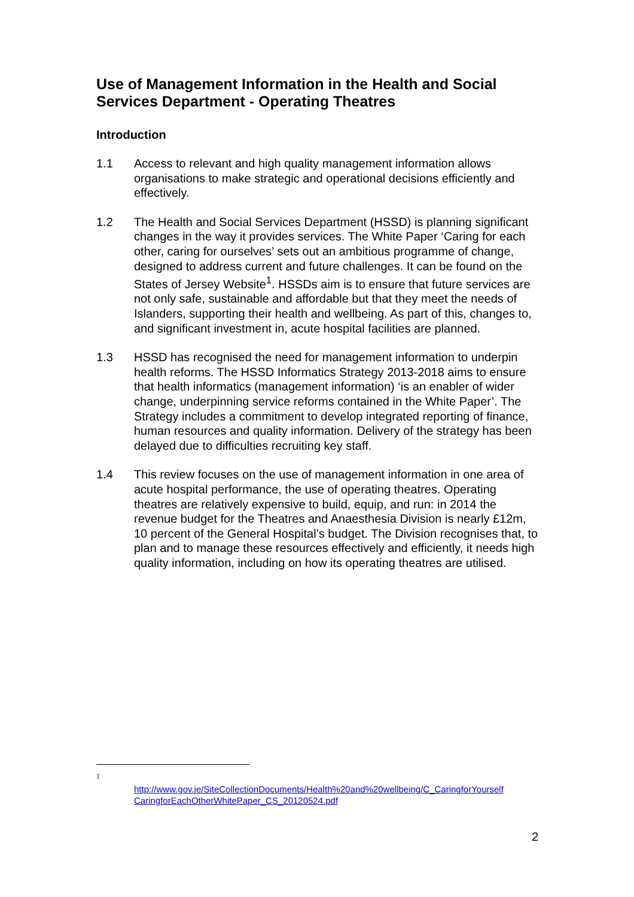Use of Management Information in the Health and Social Services Department - Operating Theatres
Introduction
1.1 Access to relevant and high quality management information allows organisations to make strategic and operational decisions efficiently and effectively.
1.2 The Health and Social Services Department (HSSD) is planning significant changes in the way it provides services. The White Paper ‘Caring for each other, caring for ourselves’ sets out an ambitious programme of change, designed to address current and future challenges. It can be found on the States of Jersey Website<sup>1</sup>. HSSDs aim is to ensure that future services are not only safe, sustainable and affordable but that they meet the needs of Islanders, supporting their health and wellbeing. As part of this, changes to, and significant investment in, acute hospital facilities are planned.
1.3 HSSD has recognised the need for management information to underpin health reforms. The HSSD Informatics Strategy 2013-2018 aims to ensure that health informatics (management information) ‘is an enabler of wider change, underpinning service reforms contained in the White Paper’. The Strategy includes a commitment to develop integrated reporting of finance, human resources and quality information. Delivery of the strategy has been delayed due to difficulties recruiting key staff.
1.4 This review focuses on the use of management information in one area of acute hospital performance, the use of operating theatres. Operating theatres are relatively expensive to build, equip, and run: in 2014 the revenue budget for the Theatres and Anaesthesia Division is nearly £12m, 10 percent of the General Hospital’s budget. The Division recognises that, to plan and to manage these resources effectively and efficiently, it needs high quality information, including on how its operating theatres are utilised.
1
http://www.gov.je/SiteCollectionDocuments/Health%20and%20wellbeing/C_CaringforYourself CaringforEachOtherWhitePaper_CS_20120524.pdf
2